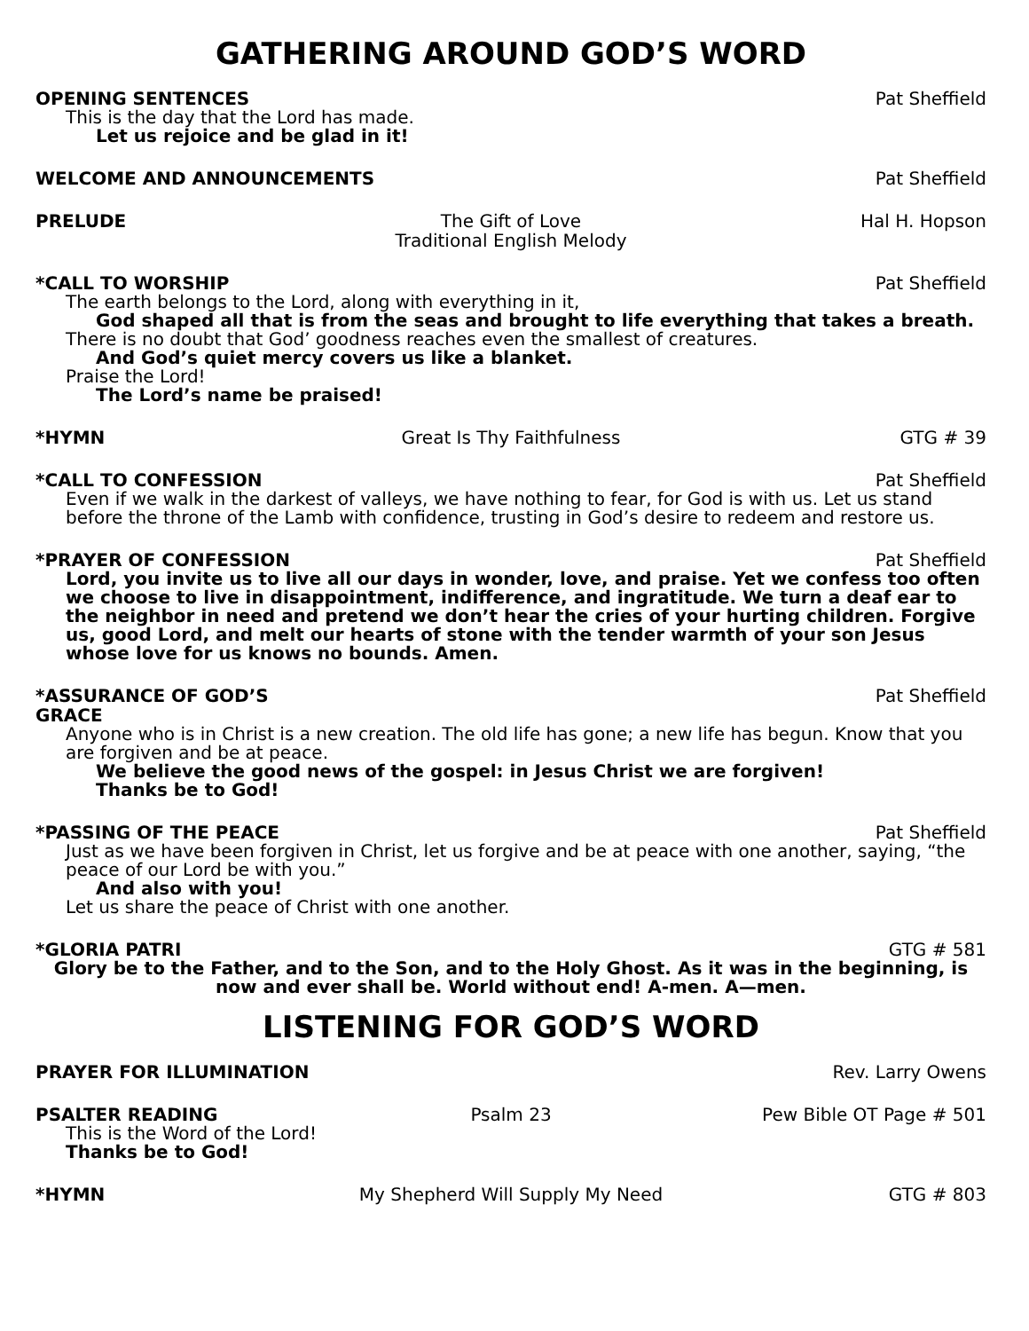GATHERING AROUND GOD’S WORD
OPENING SENTENCES Pat Sheffield
This is the day that the Lord has made.
Let us rejoice and be glad in it!
WELCOME AND ANNOUNCEMENTS Pat Sheffield
PRELUDE The Gift of Love
Traditional English Melody Hal H. Hopson
*CALL TO WORSHIP Pat Sheffield
The earth belongs to the Lord, along with everything in it,
God shaped all that is from the seas and brought to life everything that takes a breath.
There is no doubt that God’ goodness reaches even the smallest of creatures.
And God’s quiet mercy covers us like a blanket.
Praise the Lord!
The Lord’s name be praised!
*HYMN Great Is Thy Faithfulness GTG # 39
*CALL TO CONFESSION Pat Sheffield
Even if we walk in the darkest of valleys, we have nothing to fear, for God is with us. Let us stand before the throne of the Lamb with confidence, trusting in God’s desire to redeem and restore us.
*PRAYER OF CONFESSION Pat Sheffield
Lord, you invite us to live all our days in wonder, love, and praise. Yet we confess too often we choose to live in disappointment, indifference, and ingratitude. We turn a deaf ear to the neighbor in need and pretend we don’t hear the cries of your hurting children. Forgive us, good Lord, and melt our hearts of stone with the tender warmth of your son Jesus whose love for us knows no bounds. Amen.
*ASSURANCE OF GOD’S GRACE Pat Sheffield
Anyone who is in Christ is a new creation. The old life has gone; a new life has begun. Know that you are forgiven and be at peace.
We believe the good news of the gospel: in Jesus Christ we are forgiven!
Thanks be to God!
*PASSING OF THE PEACE Pat Sheffield
Just as we have been forgiven in Christ, let us forgive and be at peace with one another, saying, “the peace of our Lord be with you.”
And also with you!
Let us share the peace of Christ with one another.
*GLORIA PATRI GTG # 581
Glory be to the Father, and to the Son, and to the Holy Ghost. As it was in the beginning, is now and ever shall be. World without end! A-men. A—men.
LISTENING FOR GOD’S WORD
PRAYER FOR ILLUMINATION Rev. Larry Owens
PSALTER READING Psalm 23 Pew Bible OT Page # 501
This is the Word of the Lord!
Thanks be to God!
*HYMN My Shepherd Will Supply My Need GTG # 803